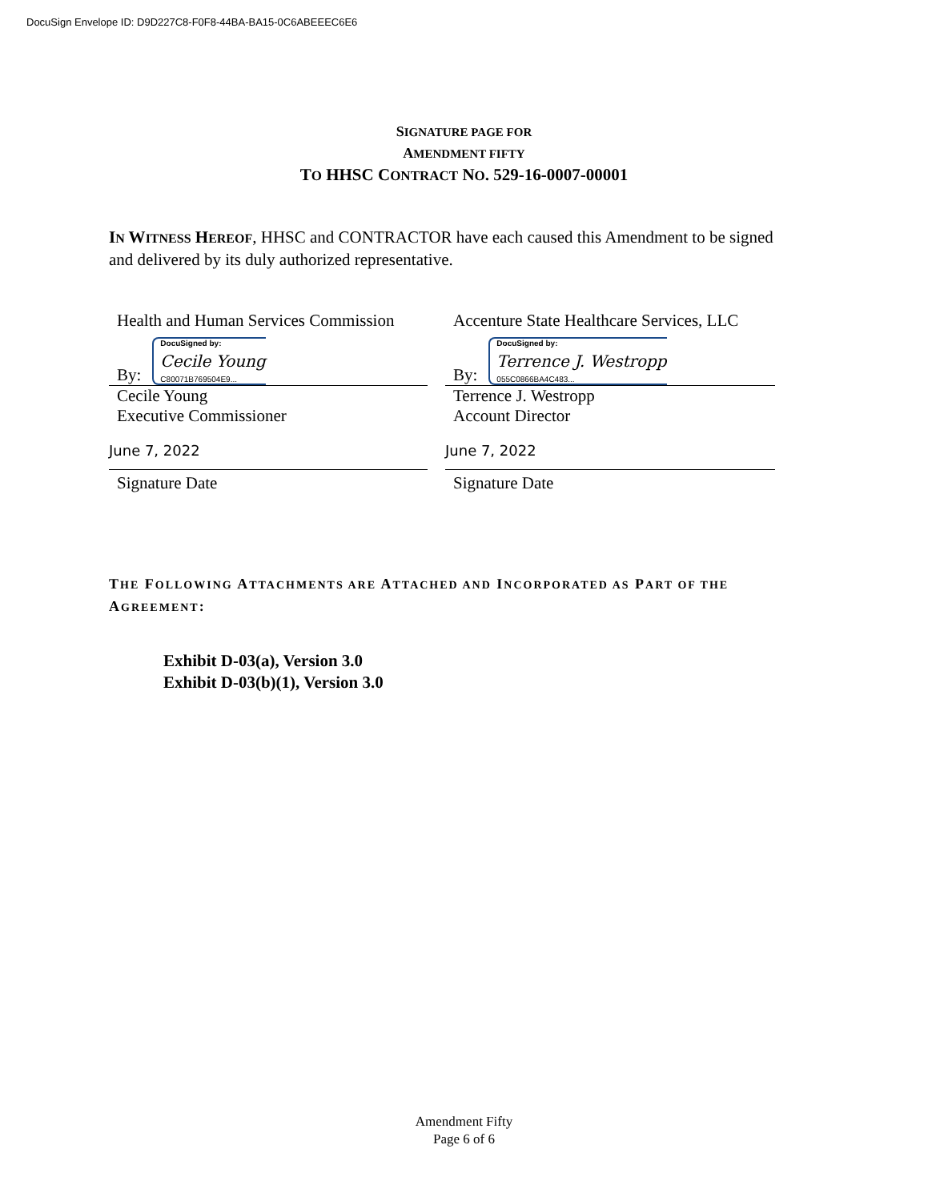DocuSign Envelope ID: D9D227C8-F0F8-44BA-BA15-0C6ABEEEC6E6
SIGNATURE PAGE FOR
AMENDMENT FIFTY
TO HHSC CONTRACT NO. 529-16-0007-00001
IN WITNESS HEREOF, HHSC and CONTRACTOR have each caused this Amendment to be signed and delivered by its duly authorized representative.
Health and Human Services Commission
By:
DocuSigned by:
Cecile Young
C80071B769504E9...
Cecile Young
Executive Commissioner
June 7, 2022
Signature Date
Accenture State Healthcare Services, LLC
By:
DocuSigned by:
Terrence J. Westropp
055C0866BA4C483...
Terrence J. Westropp
Account Director
June 7, 2022
Signature Date
THE FOLLOWING ATTACHMENTS ARE ATTACHED AND INCORPORATED AS PART OF THE AGREEMENT:
Exhibit D-03(a), Version 3.0
Exhibit D-03(b)(1), Version 3.0
Amendment Fifty
Page 6 of 6